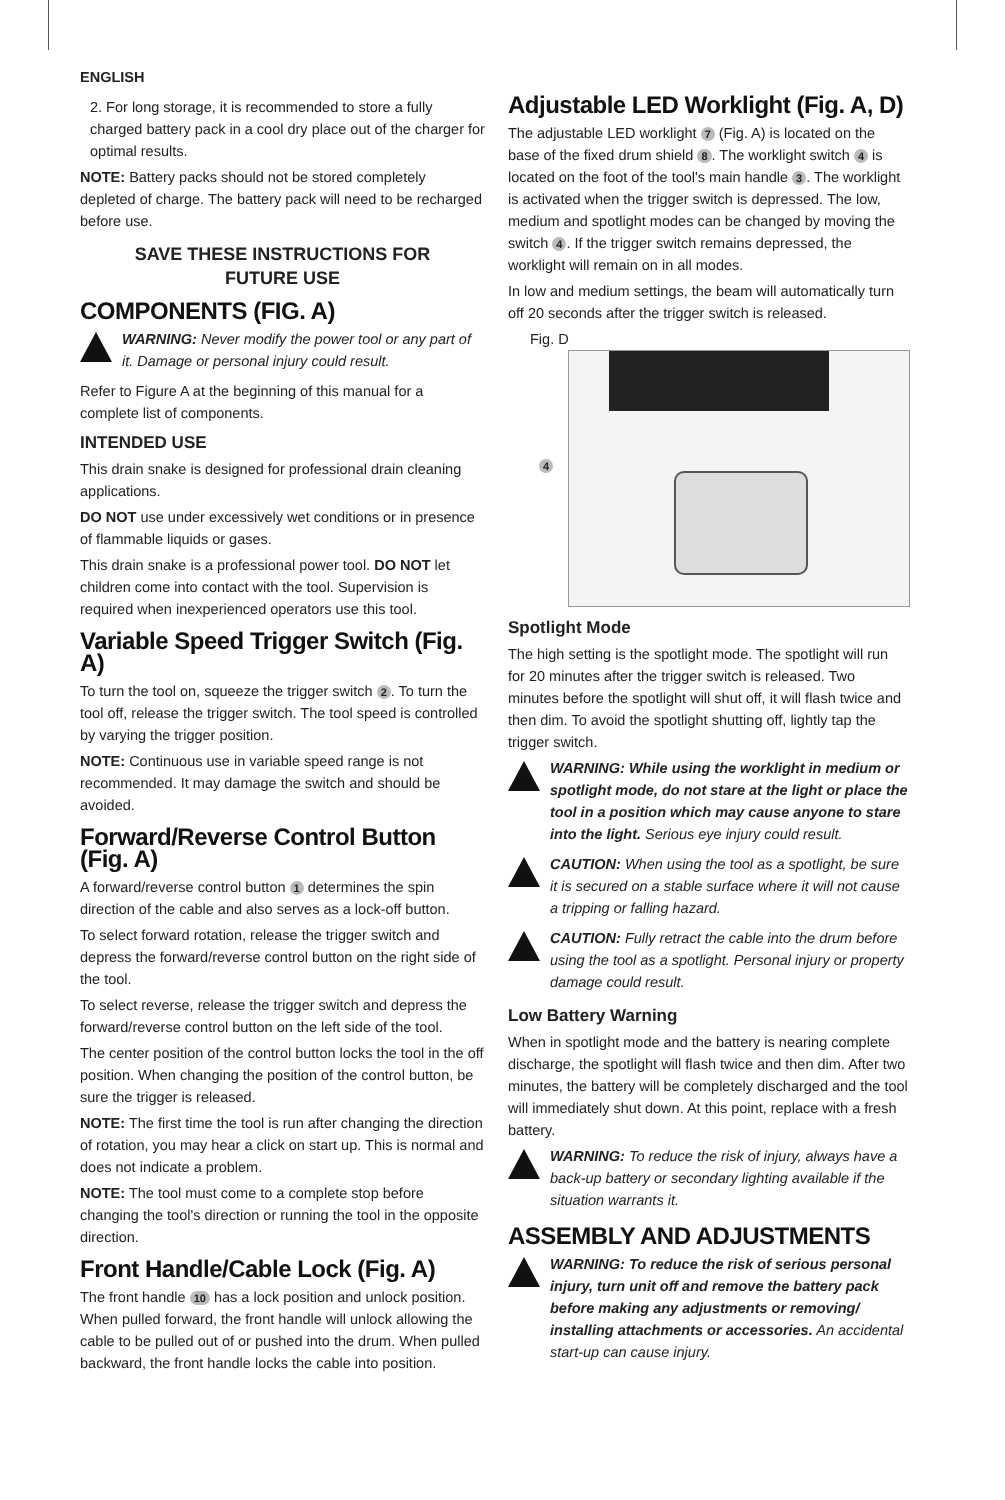ENGLISH
2. For long storage, it is recommended to store a fully charged battery pack in a cool dry place out of the charger for optimal results.
NOTE: Battery packs should not be stored completely depleted of charge. The battery pack will need to be recharged before use.
SAVE THESE INSTRUCTIONS FOR
FUTURE USE
COMPONENTS (FIG. A)
WARNING: Never modify the power tool or any part of it. Damage or personal injury could result.
Refer to Figure A at the beginning of this manual for a complete list of components.
INTENDED USE
This drain snake is designed for professional drain cleaning applications.
DO NOT use under excessively wet conditions or in presence of flammable liquids or gases.
This drain snake is a professional power tool. DO NOT let children come into contact with the tool. Supervision is required when inexperienced operators use this tool.
Variable Speed Trigger Switch (Fig. A)
To turn the tool on, squeeze the trigger switch 2. To turn the tool off, release the trigger switch. The tool speed is controlled by varying the trigger position.
NOTE: Continuous use in variable speed range is not recommended. It may damage the switch and should be avoided.
Forward/Reverse Control Button (Fig. A)
A forward/reverse control button 1 determines the spin direction of the cable and also serves as a lock-off button.
To select forward rotation, release the trigger switch and depress the forward/reverse control button on the right side of the tool.
To select reverse, release the trigger switch and depress the forward/reverse control button on the left side of the tool.
The center position of the control button locks the tool in the off position. When changing the position of the control button, be sure the trigger is released.
NOTE: The first time the tool is run after changing the direction of rotation, you may hear a click on start up. This is normal and does not indicate a problem.
NOTE: The tool must come to a complete stop before changing the tool's direction or running the tool in the opposite direction.
Front Handle/Cable Lock (Fig. A)
The front handle 10 has a lock position and unlock position. When pulled forward, the front handle will unlock allowing the cable to be pulled out of or pushed into the drum. When pulled backward, the front handle locks the cable into position.
Adjustable LED Worklight (Fig. A, D)
The adjustable LED worklight 7 (Fig. A) is located on the base of the fixed drum shield 8. The worklight switch 4 is located on the foot of the tool's main handle 3. The worklight is activated when the trigger switch is depressed. The low, medium and spotlight modes can be changed by moving the switch 4. If the trigger switch remains depressed, the worklight will remain on in all modes.
In low and medium settings, the beam will automatically turn off 20 seconds after the trigger switch is released.
Fig. D
4
Spotlight Mode
The high setting is the spotlight mode. The spotlight will run for 20 minutes after the trigger switch is released. Two minutes before the spotlight will shut off, it will flash twice and then dim. To avoid the spotlight shutting off, lightly tap the trigger switch.
WARNING: While using the worklight in medium or spotlight mode, do not stare at the light or place the tool in a position which may cause anyone to stare into the light. Serious eye injury could result.
CAUTION: When using the tool as a spotlight, be sure it is secured on a stable surface where it will not cause a tripping or falling hazard.
CAUTION: Fully retract the cable into the drum before using the tool as a spotlight. Personal injury or property damage could result.
Low Battery Warning
When in spotlight mode and the battery is nearing complete discharge, the spotlight will flash twice and then dim. After two minutes, the battery will be completely discharged and the tool will immediately shut down. At this point, replace with a fresh battery.
WARNING: To reduce the risk of injury, always have a back-up battery or secondary lighting available if the situation warrants it.
ASSEMBLY AND ADJUSTMENTS
WARNING: To reduce the risk of serious personal injury, turn unit off and remove the battery pack before making any adjustments or removing/ installing attachments or accessories. An accidental start-up can cause injury.